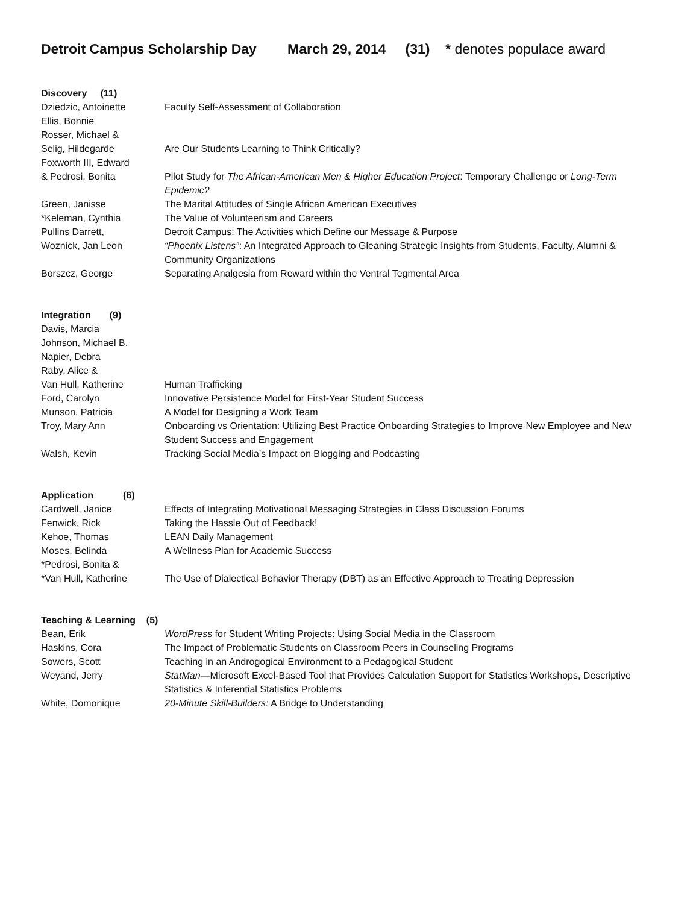Detroit Campus Scholarship Day March 29, 2014 (31) * denotes populace award
Discovery (11)
Dziedzic, Antoinette Faculty Self-Assessment of Collaboration
Ellis, Bonnie
Rosser, Michael &
Selig, Hildegarde Are Our Students Learning to Think Critically?
Foxworth III, Edward
& Pedrosi, Bonita Pilot Study for The African-American Men & Higher Education Project: Temporary Challenge or Long-Term Epidemic?
Green, Janisse The Marital Attitudes of Single African American Executives
*Keleman, Cynthia The Value of Volunteerism and Careers
Pullins Darrett, Detroit Campus: The Activities which Define our Message & Purpose
Woznick, Jan Leon “Phoenix Listens”: An Integrated Approach to Gleaning Strategic Insights from Students, Faculty, Alumni & Community Organizations
Borszcz, George Separating Analgesia from Reward within the Ventral Tegmental Area
Integration (9)
Davis, Marcia
Johnson, Michael B.
Napier, Debra
Raby, Alice &
Van Hull, Katherine Human Trafficking
Ford, Carolyn Innovative Persistence Model for First-Year Student Success
Munson, Patricia A Model for Designing a Work Team
Troy, Mary Ann Onboarding vs Orientation: Utilizing Best Practice Onboarding Strategies to Improve New Employee and New Student Success and Engagement
Walsh, Kevin Tracking Social Media’s Impact on Blogging and Podcasting
Application (6)
Cardwell, Janice Effects of Integrating Motivational Messaging Strategies in Class Discussion Forums
Fenwick, Rick Taking the Hassle Out of Feedback!
Kehoe, Thomas LEAN Daily Management
Moses, Belinda A Wellness Plan for Academic Success
*Pedrosi, Bonita &
*Van Hull, Katherine The Use of Dialectical Behavior Therapy (DBT) as an Effective Approach to Treating Depression
Teaching & Learning (5)
Bean, Erik WordPress for Student Writing Projects: Using Social Media in the Classroom
Haskins, Cora The Impact of Problematic Students on Classroom Peers in Counseling Programs
Sowers, Scott Teaching in an Androgogical Environment to a Pedagogical Student
Weyand, Jerry StatMan—Microsoft Excel-Based Tool that Provides Calculation Support for Statistics Workshops, Descriptive Statistics & Inferential Statistics Problems
White, Domonique 20-Minute Skill-Builders: A Bridge to Understanding